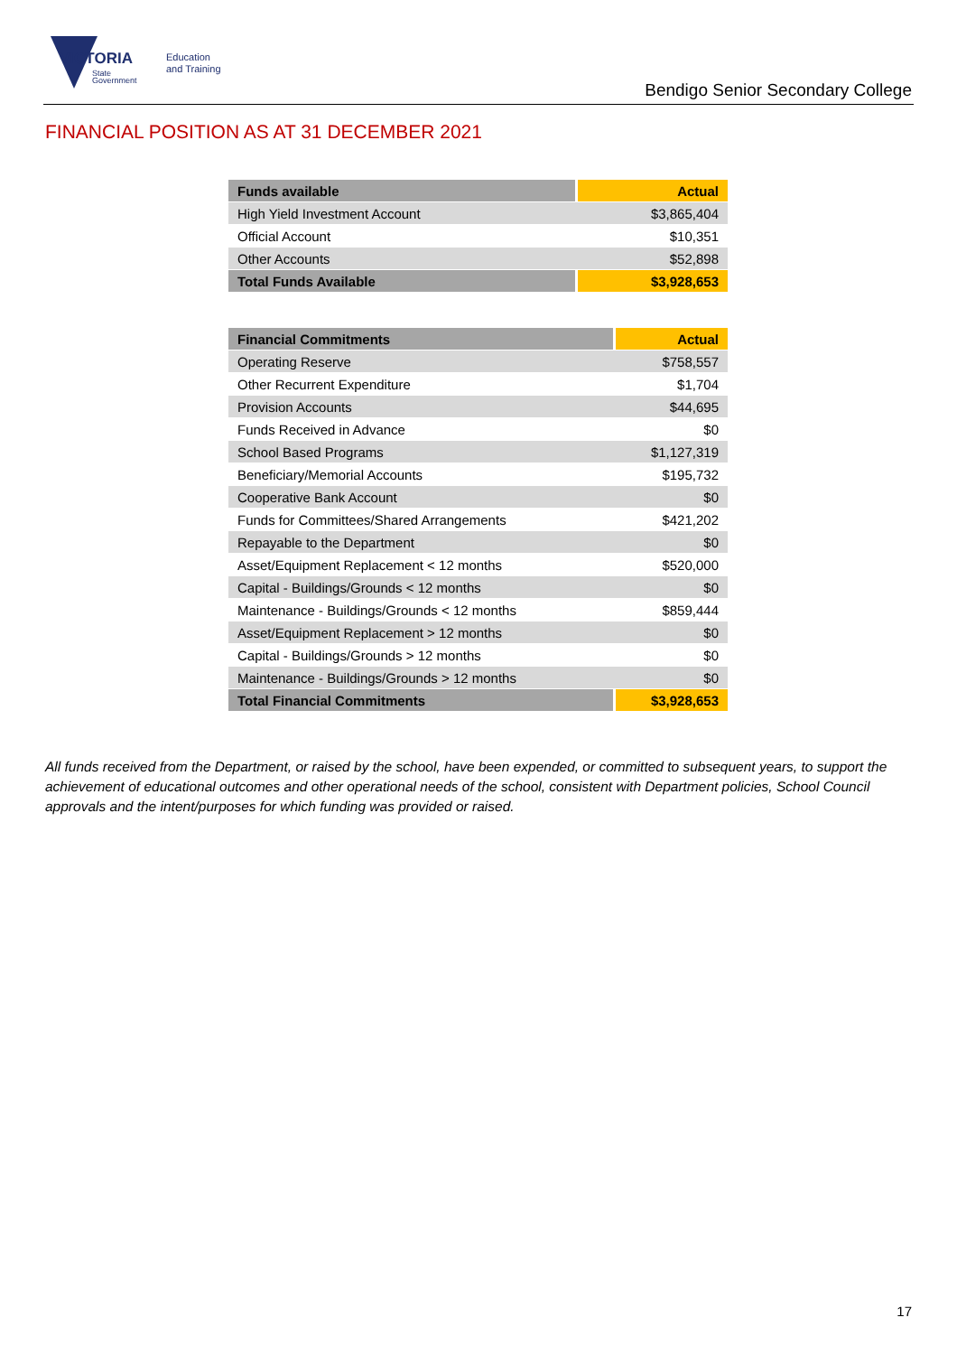VICTORIA
State
Government
Education
and Training
Bendigo Senior Secondary College
FINANCIAL POSITION AS AT 31 DECEMBER 2021
| Funds available | Actual |
| --- | --- |
| High Yield Investment Account | $3,865,404 |
| Official Account | $10,351 |
| Other Accounts | $52,898 |
| Total Funds Available | $3,928,653 |
| Financial Commitments | Actual |
| --- | --- |
| Operating Reserve | $758,557 |
| Other Recurrent Expenditure | $1,704 |
| Provision Accounts | $44,695 |
| Funds Received in Advance | $0 |
| School Based Programs | $1,127,319 |
| Beneficiary/Memorial Accounts | $195,732 |
| Cooperative Bank Account | $0 |
| Funds for Committees/Shared Arrangements | $421,202 |
| Repayable to the Department | $0 |
| Asset/Equipment Replacement < 12 months | $520,000 |
| Capital - Buildings/Grounds < 12 months | $0 |
| Maintenance - Buildings/Grounds < 12 months | $859,444 |
| Asset/Equipment Replacement > 12 months | $0 |
| Capital - Buildings/Grounds > 12 months | $0 |
| Maintenance - Buildings/Grounds > 12 months | $0 |
| Total Financial Commitments | $3,928,653 |
All funds received from the Department, or raised by the school, have been expended, or committed to subsequent years, to support the achievement of educational outcomes and other operational needs of the school, consistent with Department policies, School Council approvals and the intent/purposes for which funding was provided or raised.
17